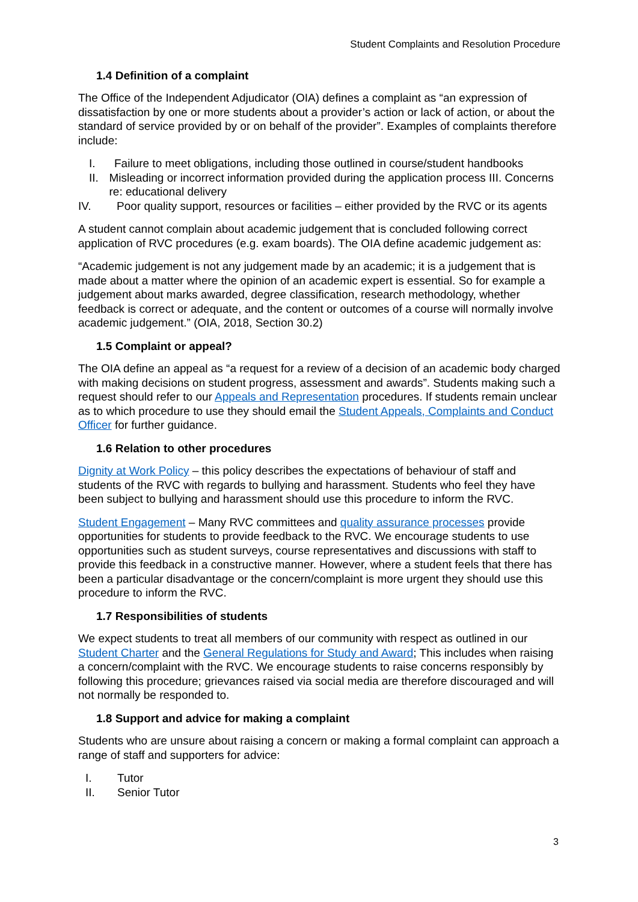Student Complaints and Resolution Procedure
1.4 Definition of a complaint
The Office of the Independent Adjudicator (OIA) defines a complaint as “an expression of dissatisfaction by one or more students about a provider’s action or lack of action, or about the standard of service provided by or on behalf of the provider”. Examples of complaints therefore include:
I. Failure to meet obligations, including those outlined in course/student handbooks
II. Misleading or incorrect information provided during the application process III. Concerns re: educational delivery
IV. Poor quality support, resources or facilities – either provided by the RVC or its agents
A student cannot complain about academic judgement that is concluded following correct application of RVC procedures (e.g. exam boards). The OIA define academic judgement as:
“Academic judgement is not any judgement made by an academic; it is a judgement that is made about a matter where the opinion of an academic expert is essential. So for example a judgement about marks awarded, degree classification, research methodology, whether feedback is correct or adequate, and the content or outcomes of a course will normally involve academic judgement.” (OIA, 2018, Section 30.2)
1.5 Complaint or appeal?
The OIA define an appeal as “a request for a review of a decision of an academic body charged with making decisions on student progress, assessment and awards”. Students making such a request should refer to our Appeals and Representation procedures. If students remain unclear as to which procedure to use they should email the Student Appeals, Complaints and Conduct Officer for further guidance.
1.6 Relation to other procedures
Dignity at Work Policy – this policy describes the expectations of behaviour of staff and students of the RVC with regards to bullying and harassment. Students who feel they have been subject to bullying and harassment should use this procedure to inform the RVC.
Student Engagement – Many RVC committees and quality assurance processes provide opportunities for students to provide feedback to the RVC. We encourage students to use opportunities such as student surveys, course representatives and discussions with staff to provide this feedback in a constructive manner. However, where a student feels that there has been a particular disadvantage or the concern/complaint is more urgent they should use this procedure to inform the RVC.
1.7 Responsibilities of students
We expect students to treat all members of our community with respect as outlined in our Student Charter and the General Regulations for Study and Award; This includes when raising a concern/complaint with the RVC. We encourage students to raise concerns responsibly by following this procedure; grievances raised via social media are therefore discouraged and will not normally be responded to.
1.8 Support and advice for making a complaint
Students who are unsure about raising a concern or making a formal complaint can approach a range of staff and supporters for advice:
I. Tutor
II. Senior Tutor
3